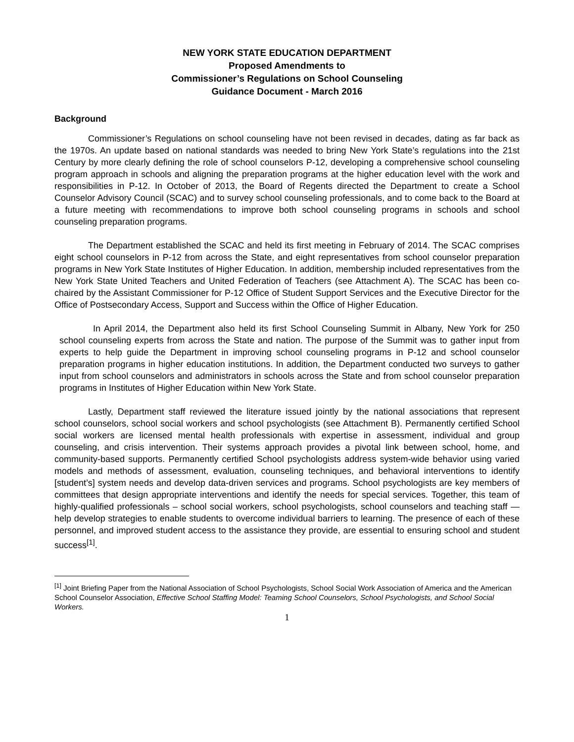NEW YORK STATE EDUCATION DEPARTMENT
Proposed Amendments to
Commissioner’s Regulations on School Counseling
Guidance Document - March 2016
Background
Commissioner’s Regulations on school counseling have not been revised in decades, dating as far back as the 1970s. An update based on national standards was needed to bring New York State’s regulations into the 21st Century by more clearly defining the role of school counselors P-12, developing a comprehensive school counseling program approach in schools and aligning the preparation programs at the higher education level with the work and responsibilities in P-12. In October of 2013, the Board of Regents directed the Department to create a School Counselor Advisory Council (SCAC) and to survey school counseling professionals, and to come back to the Board at a future meeting with recommendations to improve both school counseling programs in schools and school counseling preparation programs.
The Department established the SCAC and held its first meeting in February of 2014. The SCAC comprises eight school counselors in P-12 from across the State, and eight representatives from school counselor preparation programs in New York State Institutes of Higher Education. In addition, membership included representatives from the New York State United Teachers and United Federation of Teachers (see Attachment A). The SCAC has been co-chaired by the Assistant Commissioner for P-12 Office of Student Support Services and the Executive Director for the Office of Postsecondary Access, Support and Success within the Office of Higher Education.
In April 2014, the Department also held its first School Counseling Summit in Albany, New York for 250 school counseling experts from across the State and nation. The purpose of the Summit was to gather input from experts to help guide the Department in improving school counseling programs in P-12 and school counselor preparation programs in higher education institutions. In addition, the Department conducted two surveys to gather input from school counselors and administrators in schools across the State and from school counselor preparation programs in Institutes of Higher Education within New York State.
Lastly, Department staff reviewed the literature issued jointly by the national associations that represent school counselors, school social workers and school psychologists (see Attachment B). Permanently certified School social workers are licensed mental health professionals with expertise in assessment, individual and group counseling, and crisis intervention. Their systems approach provides a pivotal link between school, home, and community-based supports. Permanently certified School psychologists address system-wide behavior using varied models and methods of assessment, evaluation, counseling techniques, and behavioral interventions to identify [student’s] system needs and develop data-driven services and programs. School psychologists are key members of committees that design appropriate interventions and identify the needs for special services. Together, this team of highly-qualified professionals – school social workers, school psychologists, school counselors and teaching staff — help develop strategies to enable students to overcome individual barriers to learning. The presence of each of these personnel, and improved student access to the assistance they provide, are essential to ensuring school and student success<sup>[1]</sup>.
<sup>[1]</sup> Joint Briefing Paper from the National Association of School Psychologists, School Social Work Association of America and the American School Counselor Association, Effective School Staffing Model: Teaming School Counselors, School Psychologists, and School Social Workers.
1